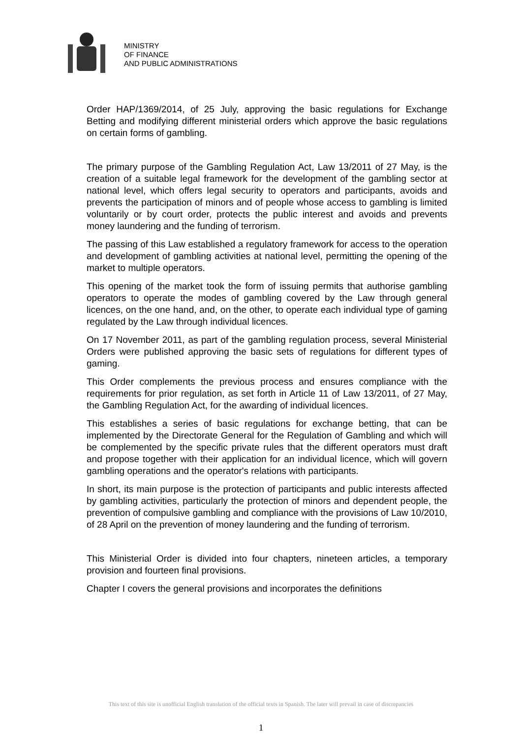MINISTRY
OF FINANCE
AND PUBLIC ADMINISTRATIONS
Order HAP/1369/2014, of 25 July, approving the basic regulations for Exchange Betting and modifying different ministerial orders which approve the basic regulations on certain forms of gambling.
The primary purpose of the Gambling Regulation Act, Law 13/2011 of 27 May, is the creation of a suitable legal framework for the development of the gambling sector at national level, which offers legal security to operators and participants, avoids and prevents the participation of minors and of people whose access to gambling is limited voluntarily or by court order, protects the public interest and avoids and prevents money laundering and the funding of terrorism.
The passing of this Law established a regulatory framework for access to the operation and development of gambling activities at national level, permitting the opening of the market to multiple operators.
This opening of the market took the form of issuing permits that authorise gambling operators to operate the modes of gambling covered by the Law through general licences, on the one hand, and, on the other, to operate each individual type of gaming regulated by the Law through individual licences.
On 17 November 2011, as part of the gambling regulation process, several Ministerial Orders were published approving the basic sets of regulations for different types of gaming.
This Order complements the previous process and ensures compliance with the requirements for prior regulation, as set forth in Article 11 of Law 13/2011, of 27 May, the Gambling Regulation Act, for the awarding of individual licences.
This establishes a series of basic regulations for exchange betting, that can be implemented by the Directorate General for the Regulation of Gambling and which will be complemented by the specific private rules that the different operators must draft and propose together with their application for an individual licence, which will govern gambling operations and the operator's relations with participants.
In short, its main purpose is the protection of participants and public interests affected by gambling activities, particularly the protection of minors and dependent people, the prevention of compulsive gambling and compliance with the provisions of Law 10/2010, of 28 April on the prevention of money laundering and the funding of terrorism.
This Ministerial Order is divided into four chapters, nineteen articles, a temporary provision and fourteen final provisions.
Chapter I covers the general provisions and incorporates the definitions
This text of this site is unofficial English translation of the official texts in Spanish. The later will prevail in case of discrepancies
1